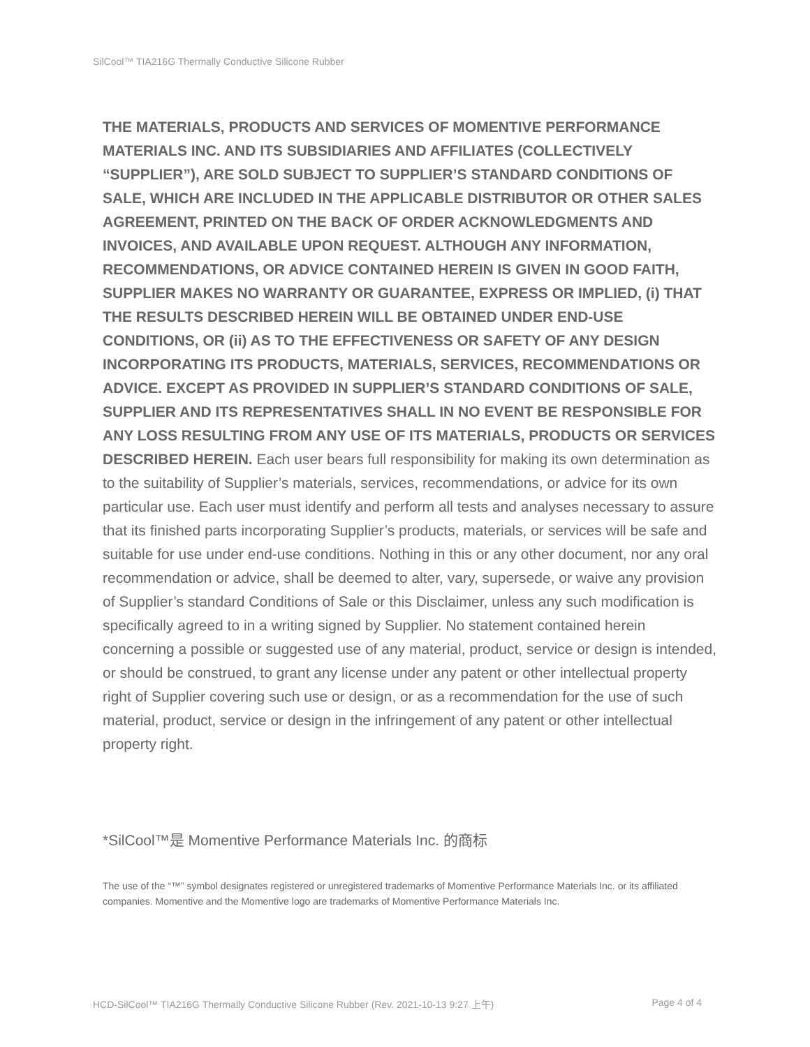SilCool™ TIA216G Thermally Conductive Silicone Rubber
THE MATERIALS, PRODUCTS AND SERVICES OF MOMENTIVE PERFORMANCE MATERIALS INC. AND ITS SUBSIDIARIES AND AFFILIATES (COLLECTIVELY “SUPPLIER”), ARE SOLD SUBJECT TO SUPPLIER’S STANDARD CONDITIONS OF SALE, WHICH ARE INCLUDED IN THE APPLICABLE DISTRIBUTOR OR OTHER SALES AGREEMENT, PRINTED ON THE BACK OF ORDER ACKNOWLEDGMENTS AND INVOICES, AND AVAILABLE UPON REQUEST. ALTHOUGH ANY INFORMATION, RECOMMENDATIONS, OR ADVICE CONTAINED HEREIN IS GIVEN IN GOOD FAITH, SUPPLIER MAKES NO WARRANTY OR GUARANTEE, EXPRESS OR IMPLIED, (i) THAT THE RESULTS DESCRIBED HEREIN WILL BE OBTAINED UNDER END-USE CONDITIONS, OR (ii) AS TO THE EFFECTIVENESS OR SAFETY OF ANY DESIGN INCORPORATING ITS PRODUCTS, MATERIALS, SERVICES, RECOMMENDATIONS OR ADVICE. EXCEPT AS PROVIDED IN SUPPLIER’S STANDARD CONDITIONS OF SALE, SUPPLIER AND ITS REPRESENTATIVES SHALL IN NO EVENT BE RESPONSIBLE FOR ANY LOSS RESULTING FROM ANY USE OF ITS MATERIALS, PRODUCTS OR SERVICES DESCRIBED HEREIN. Each user bears full responsibility for making its own determination as to the suitability of Supplier’s materials, services, recommendations, or advice for its own particular use. Each user must identify and perform all tests and analyses necessary to assure that its finished parts incorporating Supplier’s products, materials, or services will be safe and suitable for use under end-use conditions. Nothing in this or any other document, nor any oral recommendation or advice, shall be deemed to alter, vary, supersede, or waive any provision of Supplier’s standard Conditions of Sale or this Disclaimer, unless any such modification is specifically agreed to in a writing signed by Supplier. No statement contained herein concerning a possible or suggested use of any material, product, service or design is intended, or should be construed, to grant any license under any patent or other intellectual property right of Supplier covering such use or design, or as a recommendation for the use of such material, product, service or design in the infringement of any patent or other intellectual property right.
*SilCool™是 Momentive Performance Materials Inc. 的商标
The use of the “™” symbol designates registered or unregistered trademarks of Momentive Performance Materials Inc. or its affiliated companies. Momentive and the Momentive logo are trademarks of Momentive Performance Materials Inc.
HCD-SilCool™ TIA216G Thermally Conductive Silicone Rubber (Rev. 2021-10-13 9:27 上午) Page 4 of 4